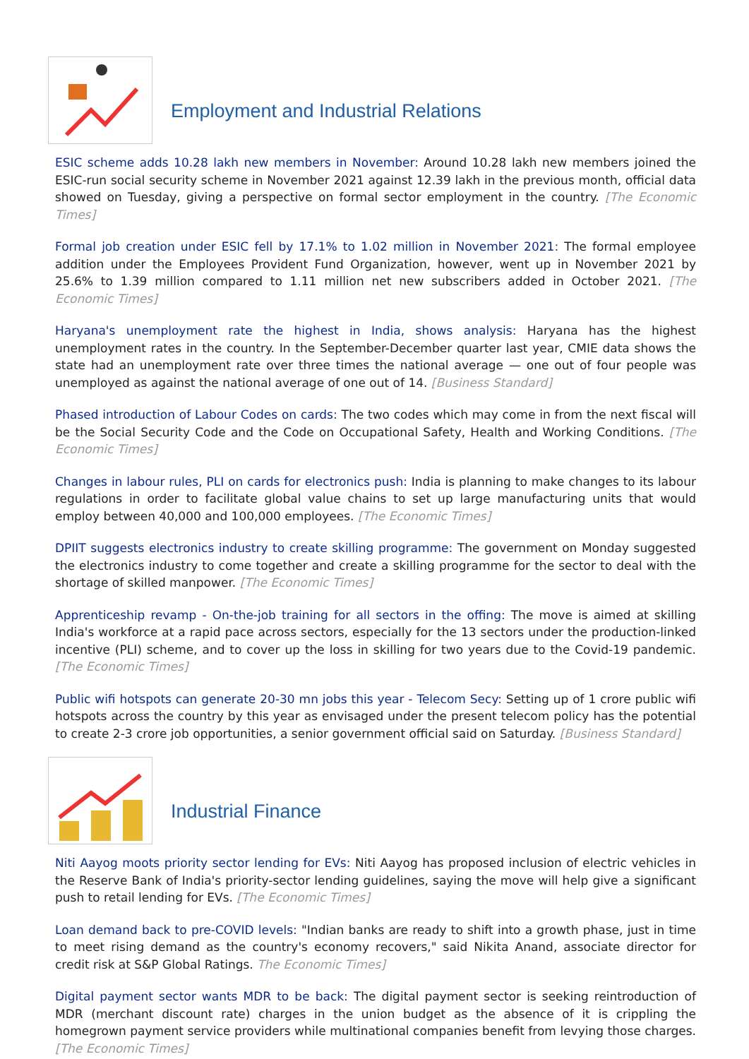Employment and Industrial Relations
ESIC scheme adds 10.28 lakh new members in November: Around 10.28 lakh new members joined the ESIC-run social security scheme in November 2021 against 12.39 lakh in the previous month, official data showed on Tuesday, giving a perspective on formal sector employment in the country. [The Economic Times]
Formal job creation under ESIC fell by 17.1% to 1.02 million in November 2021: The formal employee addition under the Employees Provident Fund Organization, however, went up in November 2021 by 25.6% to 1.39 million compared to 1.11 million net new subscribers added in October 2021. [The Economic Times]
Haryana's unemployment rate the highest in India, shows analysis: Haryana has the highest unemployment rates in the country. In the September-December quarter last year, CMIE data shows the state had an unemployment rate over three times the national average — one out of four people was unemployed as against the national average of one out of 14. [Business Standard]
Phased introduction of Labour Codes on cards: The two codes which may come in from the next fiscal will be the Social Security Code and the Code on Occupational Safety, Health and Working Conditions. [The Economic Times]
Changes in labour rules, PLI on cards for electronics push: India is planning to make changes to its labour regulations in order to facilitate global value chains to set up large manufacturing units that would employ between 40,000 and 100,000 employees. [The Economic Times]
DPIIT suggests electronics industry to create skilling programme: The government on Monday suggested the electronics industry to come together and create a skilling programme for the sector to deal with the shortage of skilled manpower. [The Economic Times]
Apprenticeship revamp - On-the-job training for all sectors in the offing: The move is aimed at skilling India's workforce at a rapid pace across sectors, especially for the 13 sectors under the production-linked incentive (PLI) scheme, and to cover up the loss in skilling for two years due to the Covid-19 pandemic. [The Economic Times]
Public wifi hotspots can generate 20-30 mn jobs this year - Telecom Secy: Setting up of 1 crore public wifi hotspots across the country by this year as envisaged under the present telecom policy has the potential to create 2-3 crore job opportunities, a senior government official said on Saturday. [Business Standard]
Industrial Finance
Niti Aayog moots priority sector lending for EVs: Niti Aayog has proposed inclusion of electric vehicles in the Reserve Bank of India's priority-sector lending guidelines, saying the move will help give a significant push to retail lending for EVs. [The Economic Times]
Loan demand back to pre-COVID levels: "Indian banks are ready to shift into a growth phase, just in time to meet rising demand as the country's economy recovers," said Nikita Anand, associate director for credit risk at S&P Global Ratings. The Economic Times]
Digital payment sector wants MDR to be back: The digital payment sector is seeking reintroduction of MDR (merchant discount rate) charges in the union budget as the absence of it is crippling the homegrown payment service providers while multinational companies benefit from levying those charges. [The Economic Times]